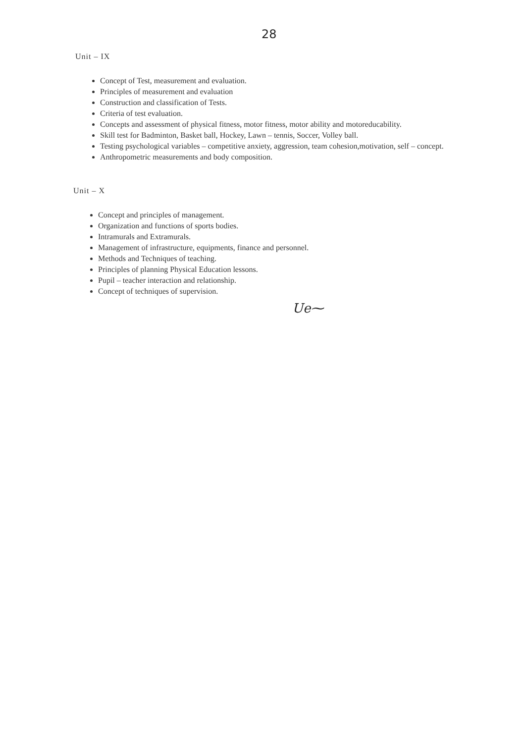28
Unit – IX
Concept of Test, measurement and evaluation.
Principles of measurement and evaluation
Construction and classification of Tests.
Criteria of test evaluation.
Concepts and assessment of physical fitness, motor fitness, motor ability and motoreducability.
Skill test for Badminton, Basket ball, Hockey, Lawn – tennis, Soccer, Volley ball.
Testing psychological variables – competitive anxiety, aggression, team cohesion,motivation, self – concept.
Anthropometric measurements and body composition.
Unit – X
Concept and principles of management.
Organization and functions of sports bodies.
Intramurals and Extramurals.
Management of infrastructure, equipments, finance and personnel.
Methods and Techniques of teaching.
Principles of planning Physical Education lessons.
Pupil – teacher interaction and relationship.
Concept of techniques of supervision.
Ue⁓